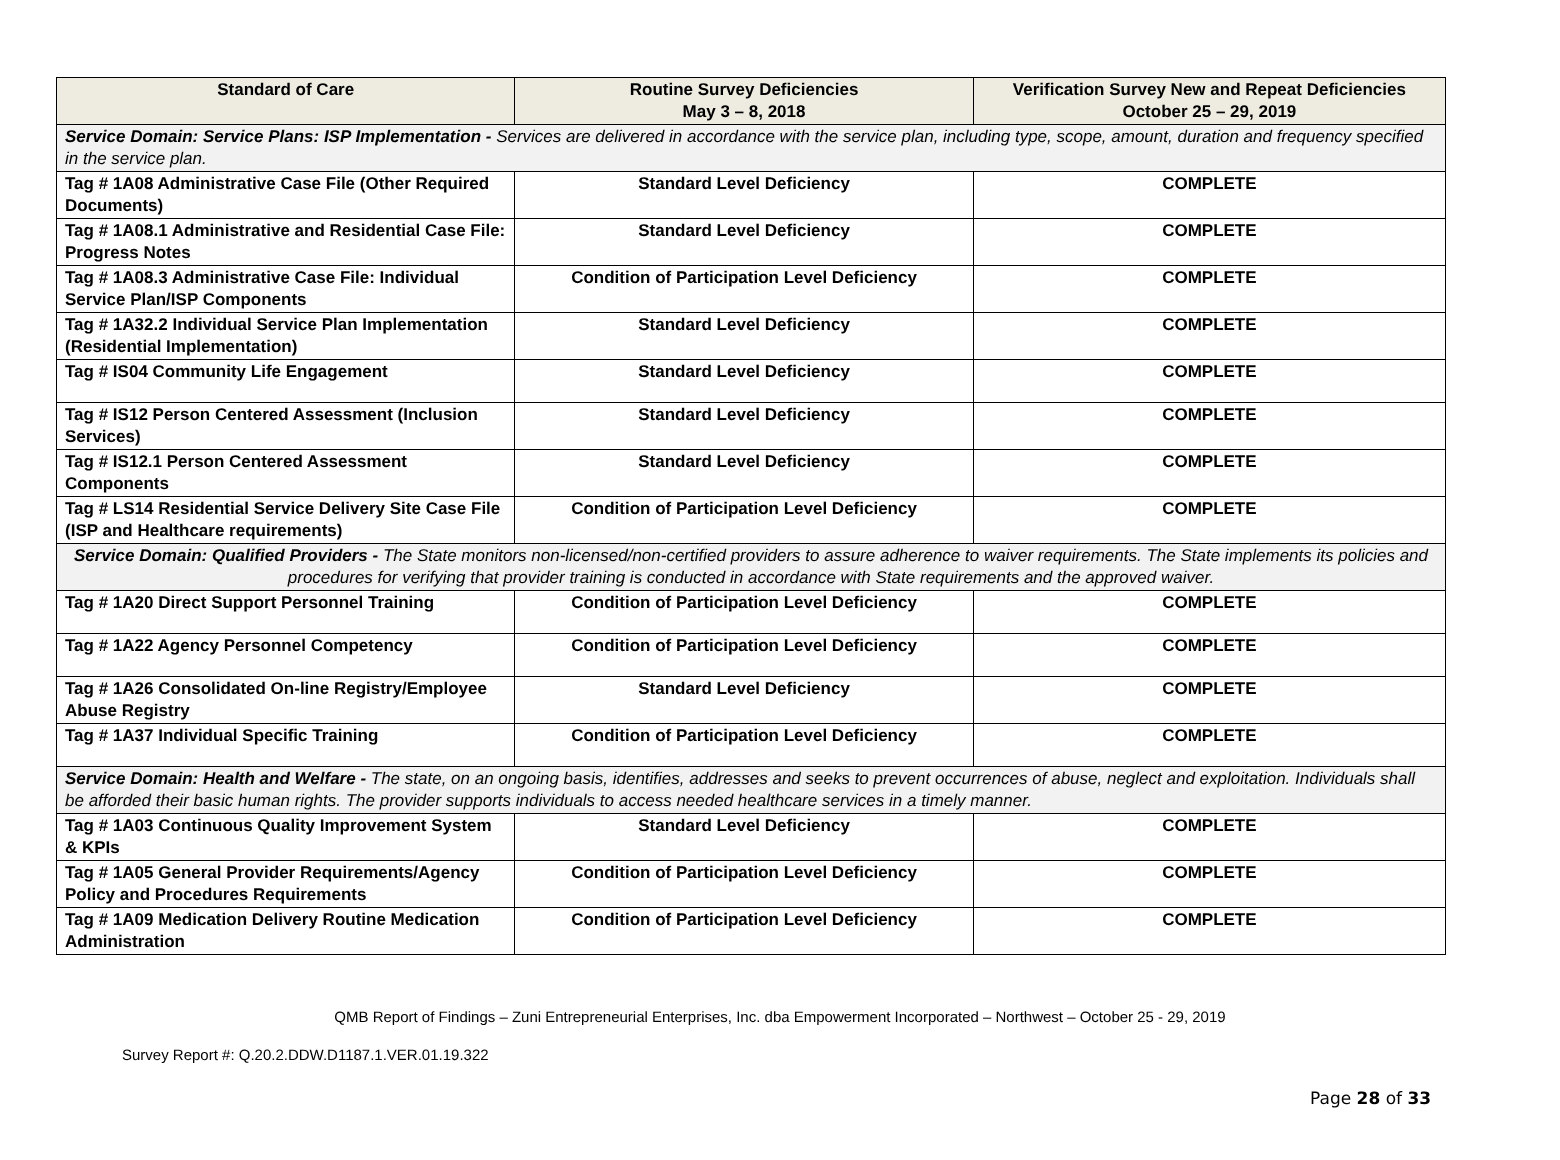| Standard of Care | Routine Survey Deficiencies May 3 – 8, 2018 | Verification Survey New and Repeat Deficiencies October 25 – 29, 2019 |
| --- | --- | --- |
| Service Domain: Service Plans: ISP Implementation - Services are delivered in accordance with the service plan, including type, scope, amount, duration and frequency specified in the service plan. | | |
| Tag # 1A08 Administrative Case File (Other Required Documents) | Standard Level Deficiency | COMPLETE |
| Tag # 1A08.1 Administrative and Residential Case File: Progress Notes | Standard Level Deficiency | COMPLETE |
| Tag # 1A08.3 Administrative Case File: Individual Service Plan/ISP Components | Condition of Participation Level Deficiency | COMPLETE |
| Tag # 1A32.2 Individual Service Plan Implementation (Residential Implementation) | Standard Level Deficiency | COMPLETE |
| Tag # IS04 Community Life Engagement | Standard Level Deficiency | COMPLETE |
| Tag # IS12 Person Centered Assessment (Inclusion Services) | Standard Level Deficiency | COMPLETE |
| Tag # IS12.1 Person Centered Assessment Components | Standard Level Deficiency | COMPLETE |
| Tag # LS14 Residential Service Delivery Site Case File (ISP and Healthcare requirements) | Condition of Participation Level Deficiency | COMPLETE |
| Service Domain: Qualified Providers - The State monitors non-licensed/non-certified providers to assure adherence to waiver requirements. The State implements its policies and procedures for verifying that provider training is conducted in accordance with State requirements and the approved waiver. | | |
| Tag # 1A20 Direct Support Personnel Training | Condition of Participation Level Deficiency | COMPLETE |
| Tag # 1A22 Agency Personnel Competency | Condition of Participation Level Deficiency | COMPLETE |
| Tag # 1A26 Consolidated On-line Registry/Employee Abuse Registry | Standard Level Deficiency | COMPLETE |
| Tag # 1A37 Individual Specific Training | Condition of Participation Level Deficiency | COMPLETE |
| Service Domain: Health and Welfare - The state, on an ongoing basis, identifies, addresses and seeks to prevent occurrences of abuse, neglect and exploitation. Individuals shall be afforded their basic human rights. The provider supports individuals to access needed healthcare services in a timely manner. | | |
| Tag # 1A03 Continuous Quality Improvement System & KPIs | Standard Level Deficiency | COMPLETE |
| Tag # 1A05 General Provider Requirements/Agency Policy and Procedures Requirements | Condition of Participation Level Deficiency | COMPLETE |
| Tag # 1A09 Medication Delivery Routine Medication Administration | Condition of Participation Level Deficiency | COMPLETE |
QMB Report of Findings – Zuni Entrepreneurial Enterprises, Inc. dba Empowerment Incorporated – Northwest – October 25 - 29, 2019
Survey Report #: Q.20.2.DDW.D1187.1.VER.01.19.322
Page 28 of 33